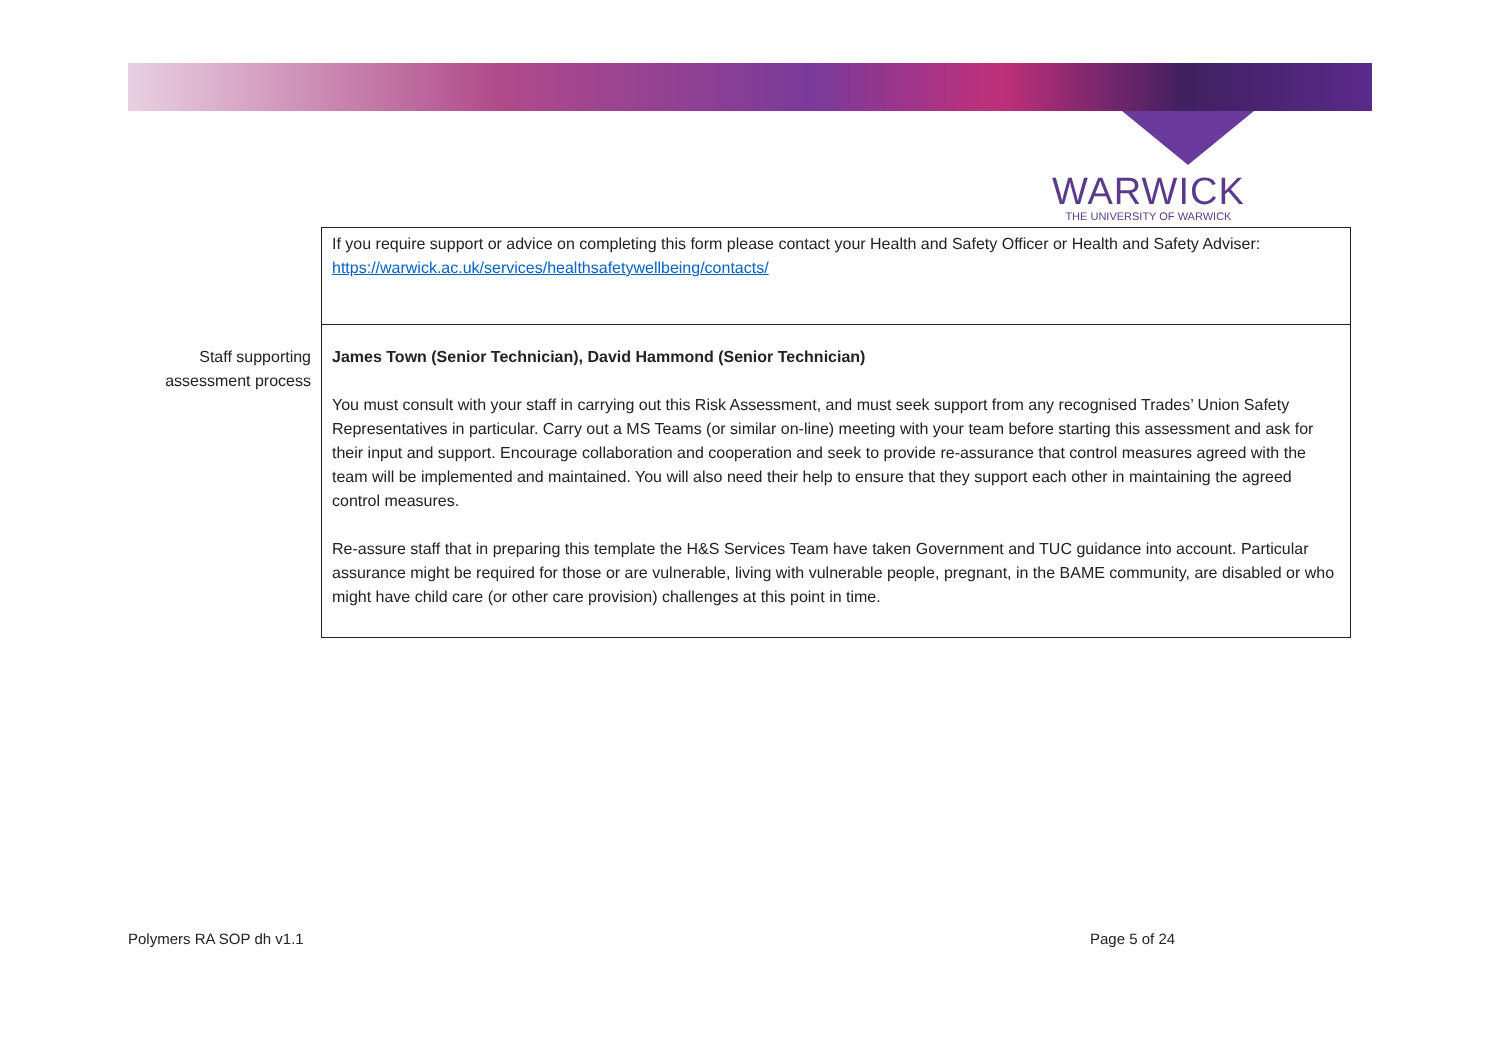WARWICK
THE UNIVERSITY OF WARWICK
| | If you require support or advice on completing this form please contact your Health and Safety Officer or Health and Safety Adviser: https://warwick.ac.uk/services/healthsafetywellbeing/contacts/ |
| Staff supporting assessment process | James Town (Senior Technician), David Hammond (Senior Technician) You must consult with your staff in carrying out this Risk Assessment, and must seek support from any recognised Trades’ Union Safety Representatives in particular. Carry out a MS Teams (or similar on-line) meeting with your team before starting this assessment and ask for their input and support. Encourage collaboration and cooperation and seek to provide re-assurance that control measures agreed with the team will be implemented and maintained. You will also need their help to ensure that they support each other in maintaining the agreed control measures. Re-assure staff that in preparing this template the H&S Services Team have taken Government and TUC guidance into account. Particular assurance might be required for those or are vulnerable, living with vulnerable people, pregnant, in the BAME community, are disabled or who might have child care (or other care provision) challenges at this point in time. |
Polymers RA SOP dh v1.1 Page 5 of 24